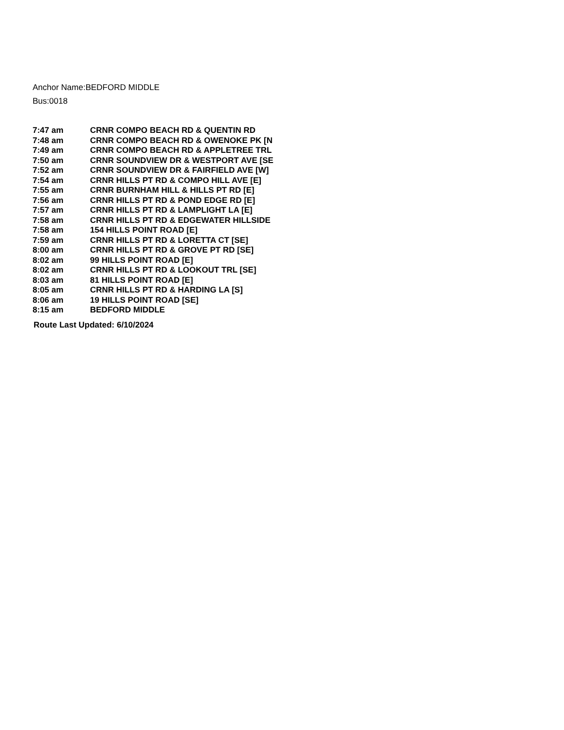Anchor Name:BEDFORD MIDDLE
Bus:0018
| 7:47 am | CRNR COMPO BEACH RD & QUENTIN RD |
| 7:48 am | CRNR COMPO BEACH RD & OWENOKE PK [N |
| 7:49 am | CRNR COMPO BEACH RD & APPLETREE TRL |
| 7:50 am | CRNR SOUNDVIEW DR & WESTPORT AVE [SE |
| 7:52 am | CRNR SOUNDVIEW DR & FAIRFIELD AVE [W] |
| 7:54 am | CRNR HILLS PT RD & COMPO HILL AVE [E] |
| 7:55 am | CRNR BURNHAM HILL & HILLS PT RD [E] |
| 7:56 am | CRNR HILLS PT RD & POND EDGE RD [E] |
| 7:57 am | CRNR HILLS PT RD & LAMPLIGHT LA [E] |
| 7:58 am | CRNR HILLS PT RD & EDGEWATER HILLSIDE |
| 7:58 am | 154 HILLS POINT ROAD [E] |
| 7:59 am | CRNR HILLS PT RD & LORETTA CT [SE] |
| 8:00 am | CRNR HILLS PT RD & GROVE PT RD [SE] |
| 8:02 am | 99 HILLS POINT ROAD [E] |
| 8:02 am | CRNR HILLS PT RD & LOOKOUT TRL [SE] |
| 8:03 am | 81 HILLS POINT ROAD [E] |
| 8:05 am | CRNR HILLS PT RD & HARDING LA [S] |
| 8:06 am | 19 HILLS POINT ROAD [SE] |
| 8:15 am | BEDFORD MIDDLE |
Route Last Updated: 6/10/2024